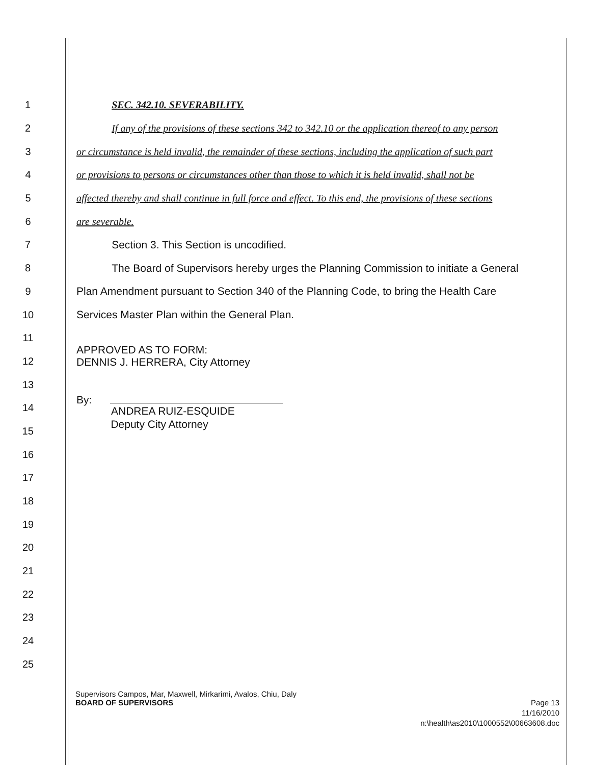1 SEC. 342.10. SEVERABILITY.
2
If any of the provisions of these sections 342 to 342.10 or the application thereof to any person
3
or circumstance is held invalid, the remainder of these sections, including the application of such part
4
or provisions to persons or circumstances other than those to which it is held invalid, shall not be
5
affected thereby and shall continue in full force and effect. To this end, the provisions of these sections
6 are severable.
7 Section 3. This Section is uncodified.
8
The Board of Supervisors hereby urges the Planning Commission to initiate a General
9
Plan Amendment pursuant to Section 340 of the Planning Code, to bring the Health Care
10 Services Master Plan within the General Plan.
11
12
APPROVED AS TO FORM:
DENNIS J. HERRERA, City Attorney
13
14
By:
ANDREA RUIZ-ESQUIDE
15
Deputy City Attorney
16
17
18
19
20
21
22
23
24
25
Supervisors Campos, Mar, Maxwell, Mirkarimi, Avalos, Chiu, Daly
BOARD OF SUPERVISORS
Page 13
11/16/2010
n:\health\as2010\1000552\00663608.doc